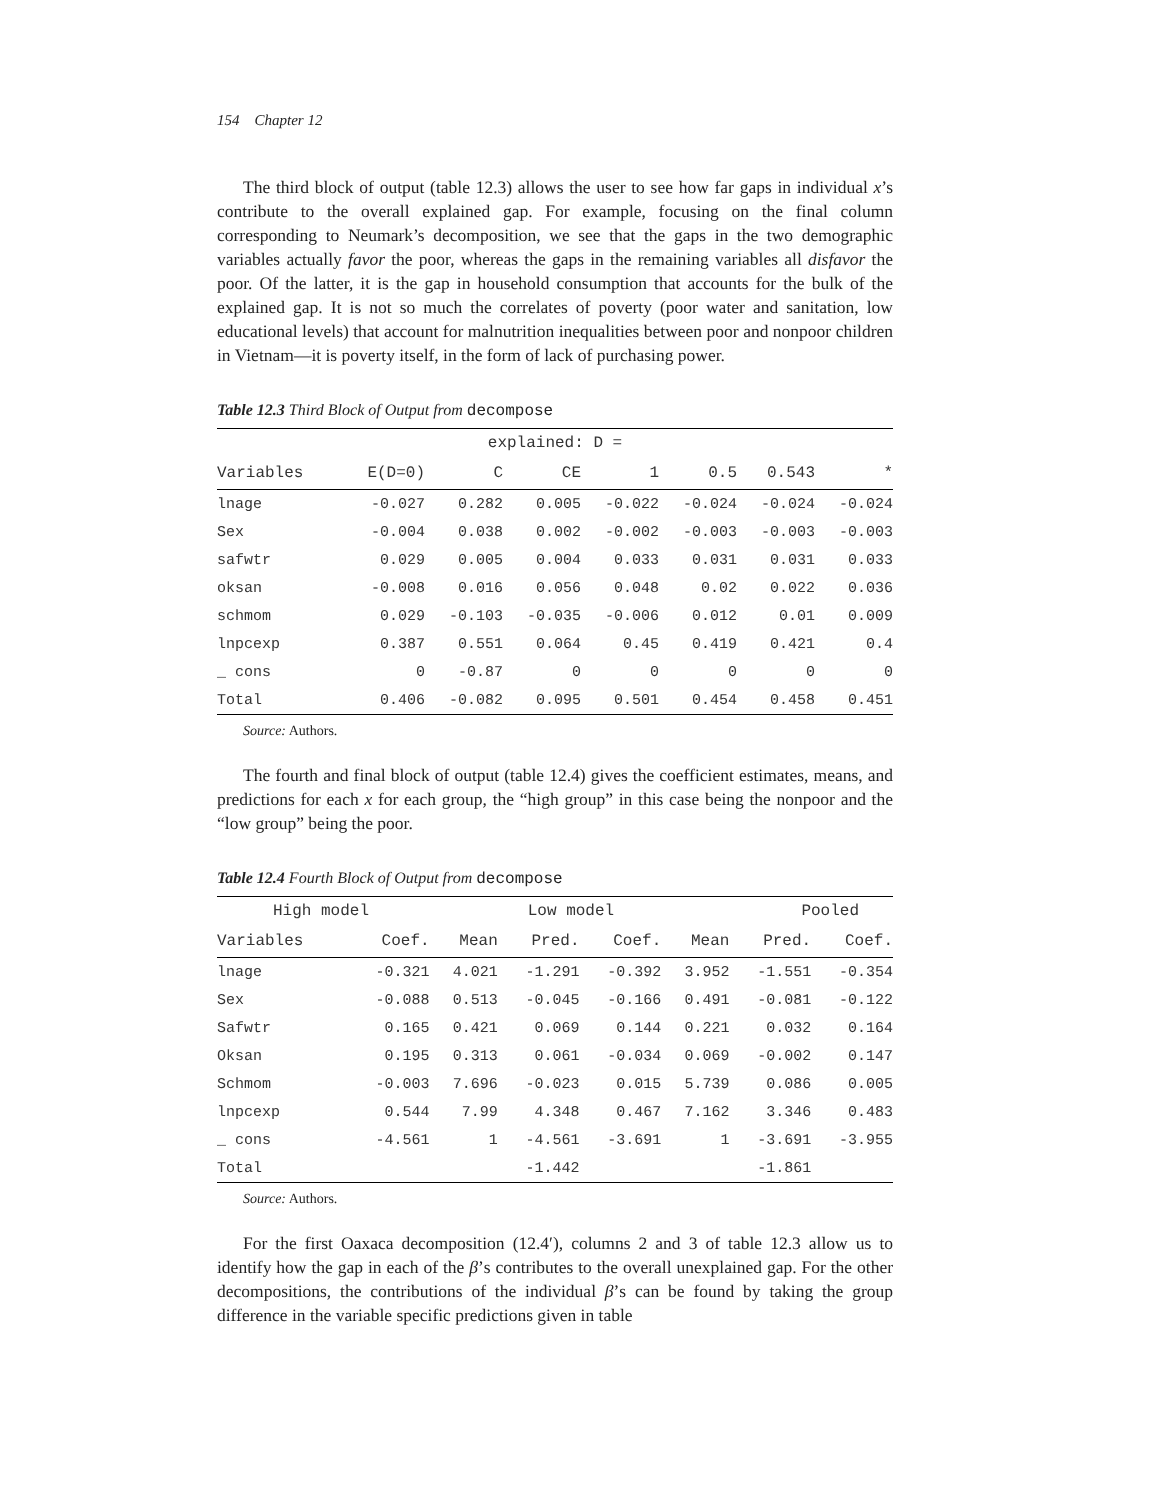154 Chapter 12
The third block of output (table 12.3) allows the user to see how far gaps in individual x’s contribute to the overall explained gap. For example, focusing on the final column corresponding to Neumark’s decomposition, we see that the gaps in the two demographic variables actually favor the poor, whereas the gaps in the remaining variables all disfavor the poor. Of the latter, it is the gap in household consumption that accounts for the bulk of the explained gap. It is not so much the correlates of poverty (poor water and sanitation, low educational levels) that account for malnutrition inequalities between poor and nonpoor children in Vietnam—it is poverty itself, in the form of lack of purchasing power.
Table 12.3 Third Block of Output from decompose
| explained: D = | | | | | | | |
| --- | --- | --- | --- | --- | --- | --- | --- |
| Variables | E(D=0) | C | CE | 1 | 0.5 | 0.543 | * |
| lnage | -0.027 | 0.282 | 0.005 | -0.022 | -0.024 | -0.024 | -0.024 |
| Sex | -0.004 | 0.038 | 0.002 | -0.002 | -0.003 | -0.003 | -0.003 |
| safwtr | 0.029 | 0.005 | 0.004 | 0.033 | 0.031 | 0.031 | 0.033 |
| oksan | -0.008 | 0.016 | 0.056 | 0.048 | 0.02 | 0.022 | 0.036 |
| schmom | 0.029 | -0.103 | -0.035 | -0.006 | 0.012 | 0.01 | 0.009 |
| lnpcexp | 0.387 | 0.551 | 0.064 | 0.45 | 0.419 | 0.421 | 0.4 |
| _ cons | 0 | -0.87 | 0 | 0 | 0 | 0 | 0 |
| Total | 0.406 | -0.082 | 0.095 | 0.501 | 0.454 | 0.458 | 0.451 |
Source: Authors.
The fourth and final block of output (table 12.4) gives the coefficient estimates, means, and predictions for each x for each group, the “high group” in this case being the nonpoor and the “low group” being the poor.
Table 12.4 Fourth Block of Output from decompose
| High model | | | Low model | | | Pooled | |
| --- | --- | --- | --- | --- | --- | --- | --- |
| Variables | Coef. | Mean | Pred. | Coef. | Mean | Pred. | Coef. |
| lnage | -0.321 | 4.021 | -1.291 | -0.392 | 3.952 | -1.551 | -0.354 |
| Sex | -0.088 | 0.513 | -0.045 | -0.166 | 0.491 | -0.081 | -0.122 |
| Safwtr | 0.165 | 0.421 | 0.069 | 0.144 | 0.221 | 0.032 | 0.164 |
| Oksan | 0.195 | 0.313 | 0.061 | -0.034 | 0.069 | -0.002 | 0.147 |
| Schmom | -0.003 | 7.696 | -0.023 | 0.015 | 5.739 | 0.086 | 0.005 |
| lnpcexp | 0.544 | 7.99 | 4.348 | 0.467 | 7.162 | 3.346 | 0.483 |
| _ cons | -4.561 | 1 | -4.561 | -3.691 | 1 | -3.691 | -3.955 |
| Total | | | -1.442 | | | -1.861 | |
Source: Authors.
For the first Oaxaca decomposition (12.4′), columns 2 and 3 of table 12.3 allow us to identify how the gap in each of the β’s contributes to the overall unexplained gap. For the other decompositions, the contributions of the individual β’s can be found by taking the group difference in the variable specific predictions given in table